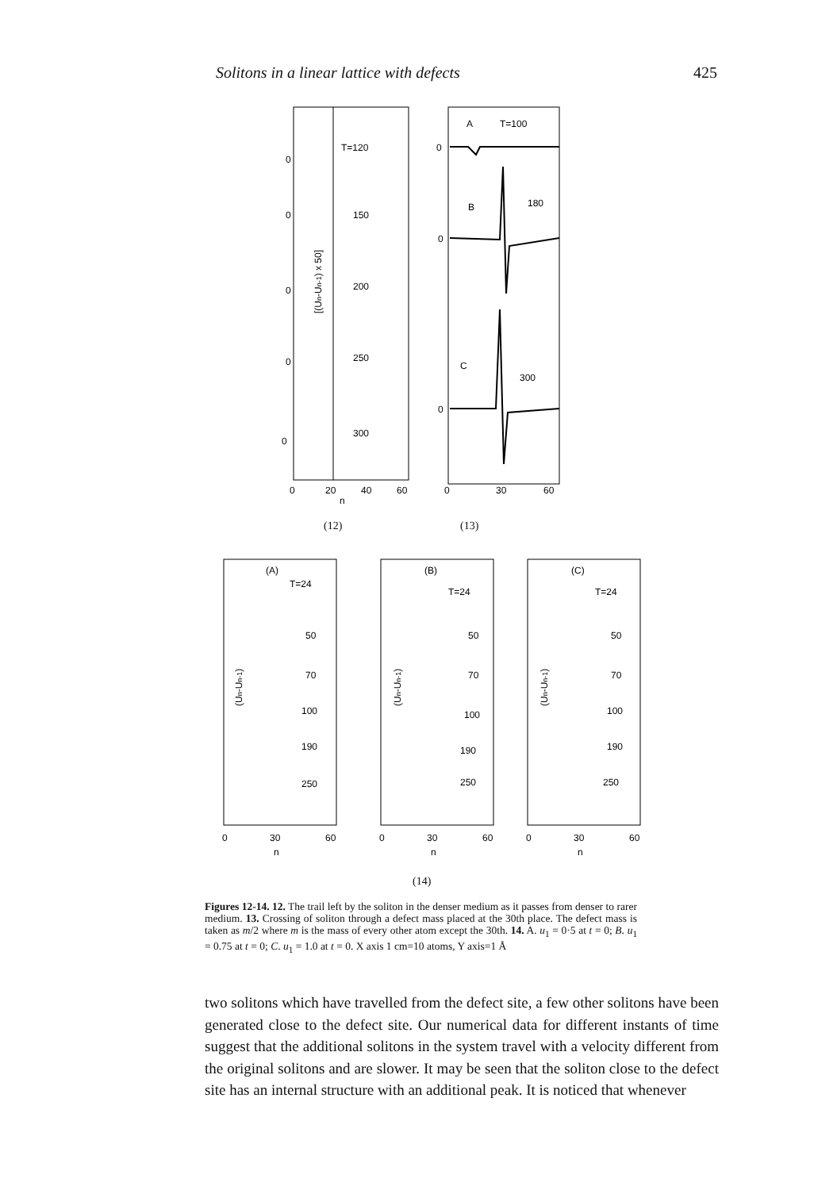Solitons in a linear lattice with defects 425
T=120
150
200
250
300
0
0
0
0
0
[(Un-Un-1) x 50]
0
20
40
60
n
A
T=100
B
180
C
300
0
0
0
0
30
60
(12) (13)
(A)
T=24
50
70
100
190
250
(B)
T=24
50
70
100
190
250
(C)
T=24
50
70
100
190
250
(Un-Un-1)
(Un-Un-1)
(Un-Un-1)
0
30
60
n
0
30
60
n
0
30
60
n
(14)
Figures 12-14. 12. The trail left by the soliton in the denser medium as it passes from denser to rarer medium. 13. Crossing of soliton through a defect mass placed at the 30th place. The defect mass is taken as m/2 where m is the mass of every other atom except the 30th. 14. A. u<sub>1</sub> = 0·5 at t = 0; B. u<sub>1</sub> = 0.75 at t = 0; C. u<sub>1</sub> = 1.0 at t = 0. X axis 1 cm=10 atoms, Y axis=1 Å
two solitons which have travelled from the defect site, a few other solitons have been generated close to the defect site. Our numerical data for different instants of time suggest that the additional solitons in the system travel with a velocity different from the original solitons and are slower. It may be seen that the soliton close to the defect site has an internal structure with an additional peak. It is noticed that whenever